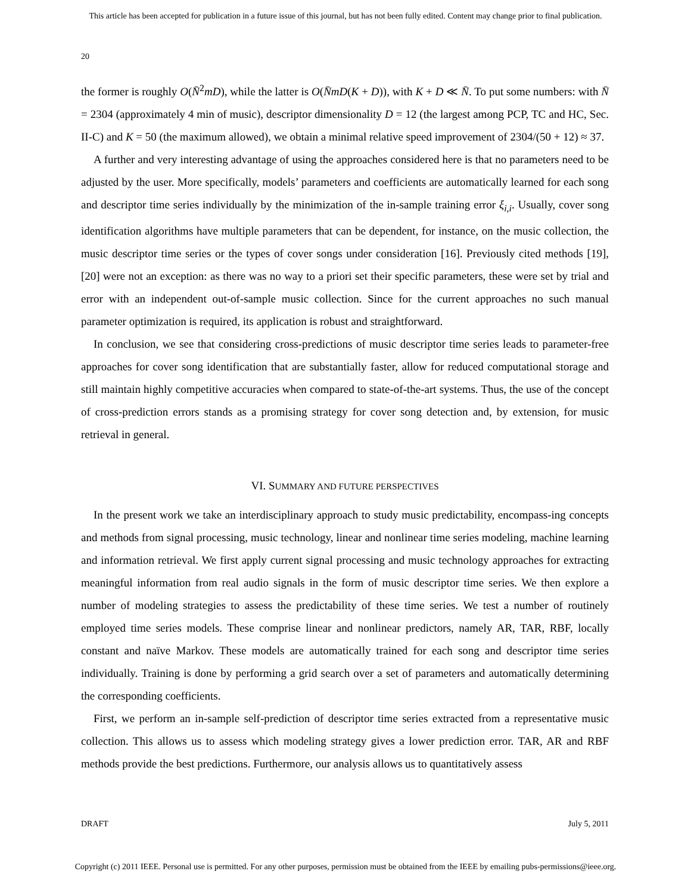This article has been accepted for publication in a future issue of this journal, but has not been fully edited. Content may change prior to final publication.
20
the former is roughly O(N̄<sup>2</sup>mD), while the latter is O(N̄mD(K + D)), with K + D ≪ N̄. To put some numbers: with N̄ = 2304 (approximately 4 min of music), descriptor dimensionality D = 12 (the largest among PCP, TC and HC, Sec. II-C) and K = 50 (the maximum allowed), we obtain a minimal relative speed improvement of 2304/(50 + 12) ≈ 37.
A further and very interesting advantage of using the approaches considered here is that no parameters need to be adjusted by the user. More specifically, models’ parameters and coefficients are automatically learned for each song and descriptor time series individually by the minimization of the in-sample training error ξ<sub>i,i</sub>. Usually, cover song identification algorithms have multiple parameters that can be dependent, for instance, on the music collection, the music descriptor time series or the types of cover songs under consideration [16]. Previously cited methods [19], [20] were not an exception: as there was no way to a priori set their specific parameters, these were set by trial and error with an independent out-of-sample music collection. Since for the current approaches no such manual parameter optimization is required, its application is robust and straightforward.
In conclusion, we see that considering cross-predictions of music descriptor time series leads to parameter-free approaches for cover song identification that are substantially faster, allow for reduced computational storage and still maintain highly competitive accuracies when compared to state-of-the-art systems. Thus, the use of the concept of cross-prediction errors stands as a promising strategy for cover song detection and, by extension, for music retrieval in general.
VI. SUMMARY AND FUTURE PERSPECTIVES
In the present work we take an interdisciplinary approach to study music predictability, encompass-ing concepts and methods from signal processing, music technology, linear and nonlinear time series modeling, machine learning and information retrieval. We first apply current signal processing and music technology approaches for extracting meaningful information from real audio signals in the form of music descriptor time series. We then explore a number of modeling strategies to assess the predictability of these time series. We test a number of routinely employed time series models. These comprise linear and nonlinear predictors, namely AR, TAR, RBF, locally constant and naïve Markov. These models are automatically trained for each song and descriptor time series individually. Training is done by performing a grid search over a set of parameters and automatically determining the corresponding coefficients.
First, we perform an in-sample self-prediction of descriptor time series extracted from a representative music collection. This allows us to assess which modeling strategy gives a lower prediction error. TAR, AR and RBF methods provide the best predictions. Furthermore, our analysis allows us to quantitatively assess
DRAFT July 5, 2011
Copyright (c) 2011 IEEE. Personal use is permitted. For any other purposes, permission must be obtained from the IEEE by emailing pubs-permissions@ieee.org.